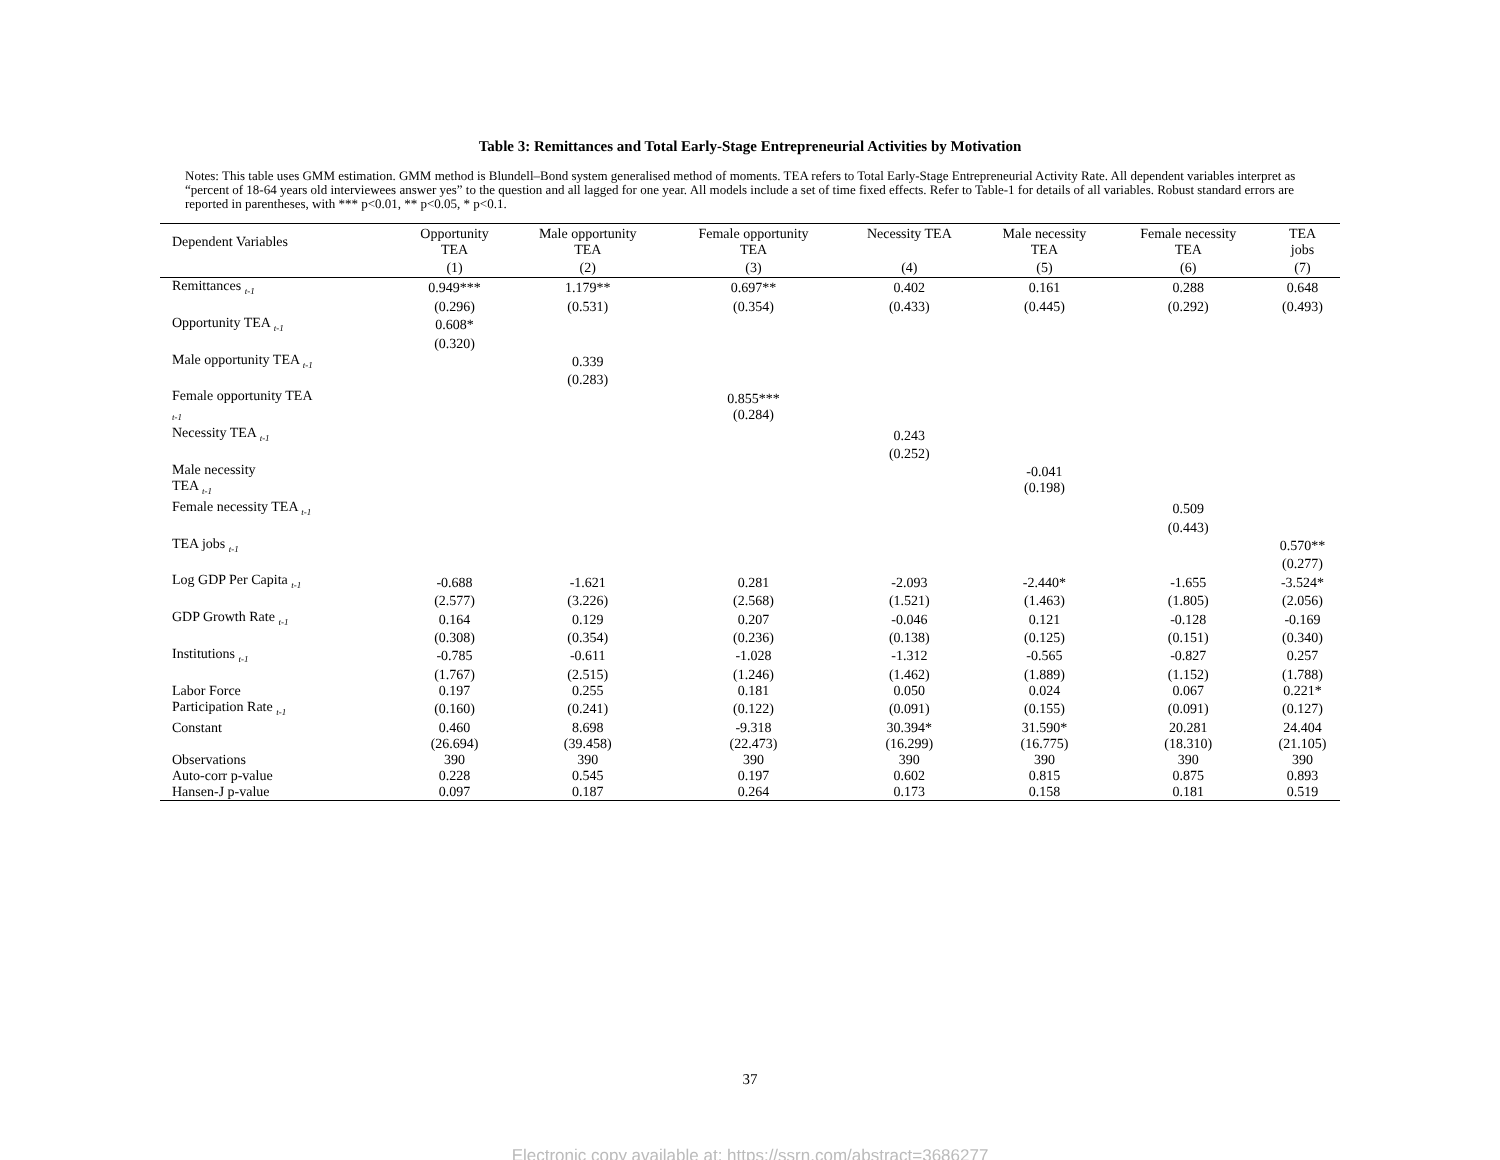Table 3: Remittances and Total Early-Stage Entrepreneurial Activities by Motivation
Notes: This table uses GMM estimation. GMM method is Blundell–Bond system generalised method of moments. TEA refers to Total Early-Stage Entrepreneurial Activity Rate. All dependent variables interpret as “percent of 18-64 years old interviewees answer yes” to the question and all lagged for one year. All models include a set of time fixed effects. Refer to Table-1 for details of all variables. Robust standard errors are reported in parentheses, with *** p<0.01, ** p<0.05, * p<0.1.
| Dependent Variables | Opportunity TEA | Male opportunity TEA | Female opportunity TEA | Necessity TEA | Male necessity TEA | Female necessity TEA | TEA jobs |
| --- | --- | --- | --- | --- | --- | --- | --- |
| | (1) | (2) | (3) | (4) | (5) | (6) | (7) |
| Remittances <sub>t-1</sub> | 0.949*** | 1.179** | 0.697** | 0.402 | 0.161 | 0.288 | 0.648 |
| | (0.296) | (0.531) | (0.354) | (0.433) | (0.445) | (0.292) | (0.493) |
| Opportunity TEA <sub>t-1</sub> | 0.608* | | | | | | |
| | (0.320) | | | | | | |
| Male opportunity TEA <sub>t-1</sub> | | 0.339 | | | | | |
| | | (0.283) | | | | | |
| Female opportunity TEA <sub>t-1</sub> | | | 0.855*** (0.284) | | | | |
| Necessity TEA <sub>t-1</sub> | | | | 0.243 | | | |
| | | | | (0.252) | | | |
| Male necessity TEA <sub>t-1</sub> | | | | | -0.041 (0.198) | | |
| Female necessity TEA <sub>t-1</sub> | | | | | | 0.509 | |
| | | | | | | (0.443) | |
| TEA jobs <sub>t-1</sub> | | | | | | | 0.570** |
| | | | | | | | (0.277) |
| Log GDP Per Capita <sub>t-1</sub> | -0.688 | -1.621 | 0.281 | -2.093 | -2.440* | -1.655 | -3.524* |
| | (2.577) | (3.226) | (2.568) | (1.521) | (1.463) | (1.805) | (2.056) |
| GDP Growth Rate <sub>t-1</sub> | 0.164 | 0.129 | 0.207 | -0.046 | 0.121 | -0.128 | -0.169 |
| | (0.308) | (0.354) | (0.236) | (0.138) | (0.125) | (0.151) | (0.340) |
| Institutions <sub>t-1</sub> | -0.785 | -0.611 | -1.028 | -1.312 | -0.565 | -0.827 | 0.257 |
| | (1.767) | (2.515) | (1.246) | (1.462) | (1.889) | (1.152) | (1.788) |
| Labor Force | 0.197 | 0.255 | 0.181 | 0.050 | 0.024 | 0.067 | 0.221* |
| Participation Rate <sub>t-1</sub> | (0.160) | (0.241) | (0.122) | (0.091) | (0.155) | (0.091) | (0.127) |
| Constant | 0.460 | 8.698 | -9.318 | 30.394* | 31.590* | 20.281 | 24.404 |
| | (26.694) | (39.458) | (22.473) | (16.299) | (16.775) | (18.310) | (21.105) |
| Observations | 390 | 390 | 390 | 390 | 390 | 390 | 390 |
| Auto-corr p-value | 0.228 | 0.545 | 0.197 | 0.602 | 0.815 | 0.875 | 0.893 |
| Hansen-J p-value | 0.097 | 0.187 | 0.264 | 0.173 | 0.158 | 0.181 | 0.519 |
37
Electronic copy available at: https://ssrn.com/abstract=3686277